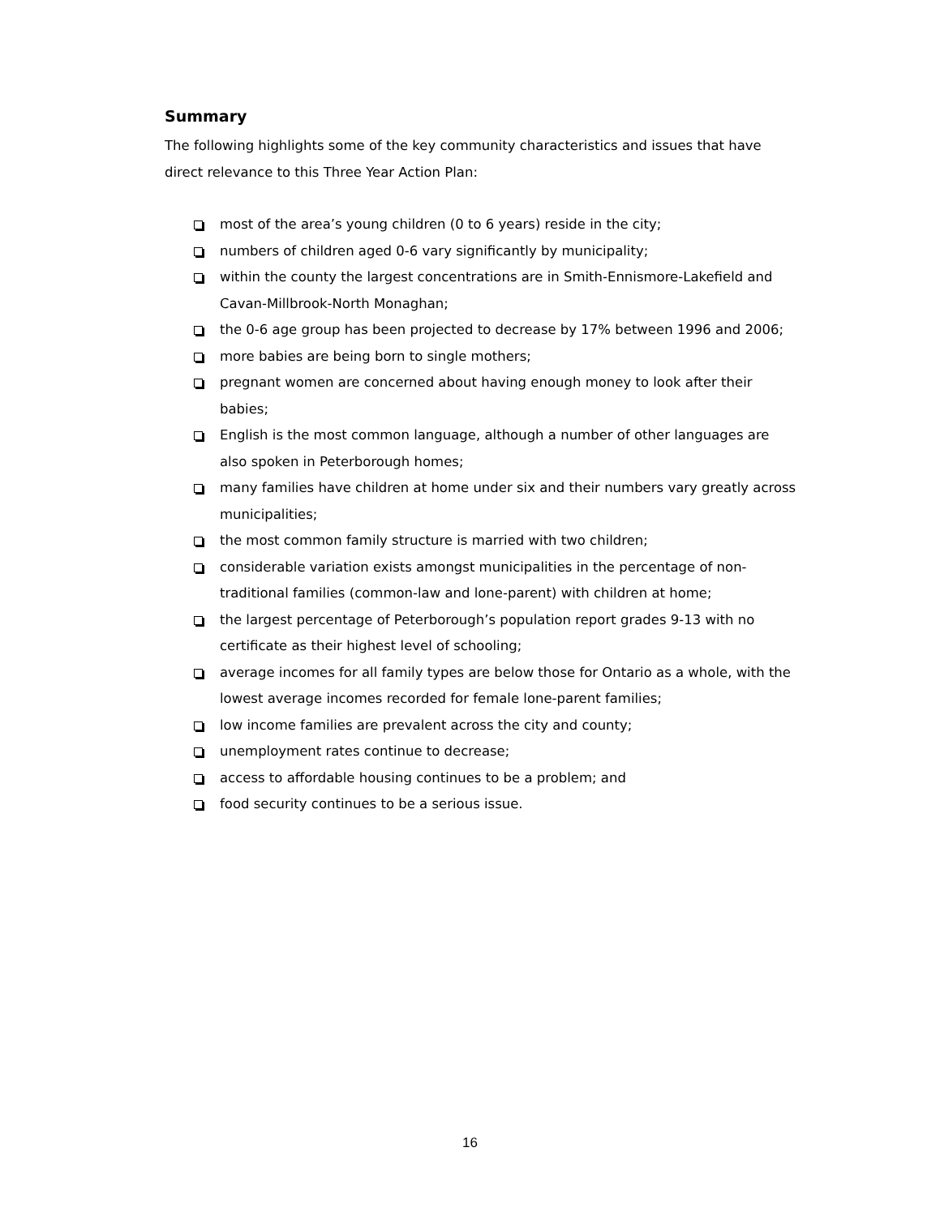Summary
The following highlights some of the key community characteristics and issues that have direct relevance to this Three Year Action Plan:
most of the area’s young children (0 to 6 years) reside in the city;
numbers of children aged 0-6 vary significantly by municipality;
within the county the largest concentrations are in Smith-Ennismore-Lakefield and Cavan-Millbrook-North Monaghan;
the 0-6 age group has been projected to decrease by 17% between 1996 and 2006;
more babies are being born to single mothers;
pregnant women are concerned about having enough money to look after their babies;
English is the most common language, although a number of other languages are also spoken in Peterborough homes;
many families have children at home under six and their numbers vary greatly across municipalities;
the most common family structure is married with two children;
considerable variation exists amongst municipalities in the percentage of non-traditional families (common-law and lone-parent) with children at home;
the largest percentage of Peterborough’s population report grades 9-13 with no certificate as their highest level of schooling;
average incomes for all family types are below those for Ontario as a whole, with the lowest average incomes recorded for female lone-parent families;
low income families are prevalent across the city and county;
unemployment rates continue to decrease;
access to affordable housing continues to be a problem; and
food security continues to be a serious issue.
16